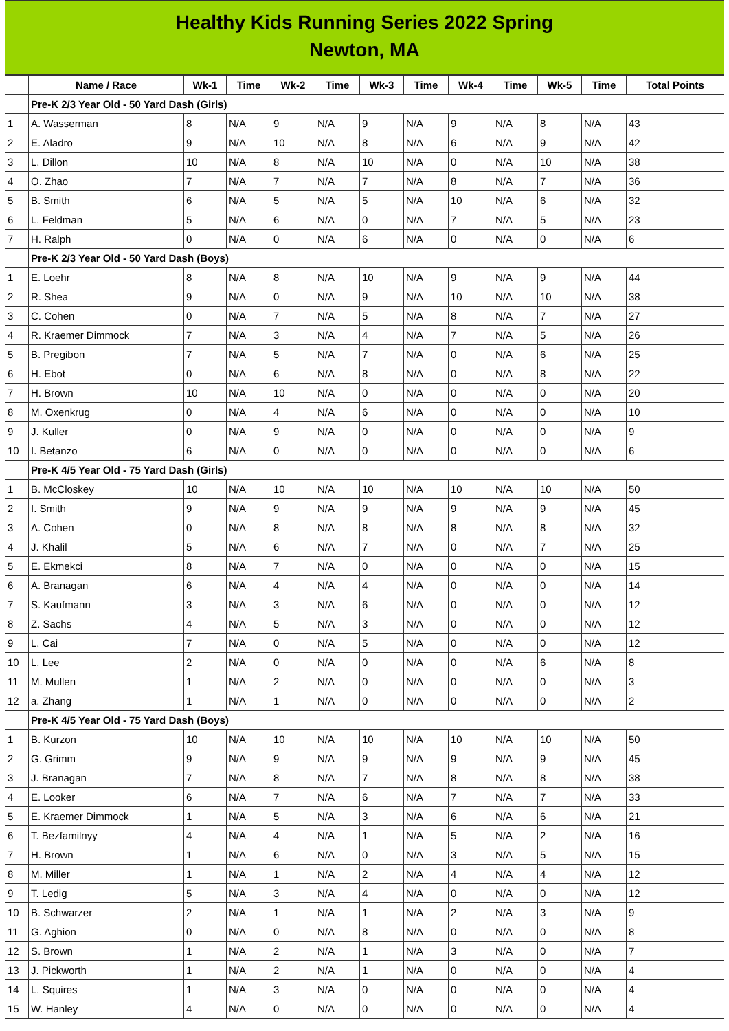Healthy Kids Running Series 2022 Spring
Newton, MA
| | Name / Race | Wk-1 | Time | Wk-2 | Time | Wk-3 | Time | Wk-4 | Time | Wk-5 | Time | Total Points |
| --- | --- | --- | --- | --- | --- | --- | --- | --- | --- | --- | --- | --- |
| | Pre-K 2/3 Year Old - 50 Yard Dash (Girls) | | | | | | | | | | | |
| 1 | A. Wasserman | 8 | N/A | 9 | N/A | 9 | N/A | 9 | N/A | 8 | N/A | 43 |
| 2 | E. Aladro | 9 | N/A | 10 | N/A | 8 | N/A | 6 | N/A | 9 | N/A | 42 |
| 3 | L. Dillon | 10 | N/A | 8 | N/A | 10 | N/A | 0 | N/A | 10 | N/A | 38 |
| 4 | O. Zhao | 7 | N/A | 7 | N/A | 7 | N/A | 8 | N/A | 7 | N/A | 36 |
| 5 | B. Smith | 6 | N/A | 5 | N/A | 5 | N/A | 10 | N/A | 6 | N/A | 32 |
| 6 | L. Feldman | 5 | N/A | 6 | N/A | 0 | N/A | 7 | N/A | 5 | N/A | 23 |
| 7 | H. Ralph | 0 | N/A | 0 | N/A | 6 | N/A | 0 | N/A | 0 | N/A | 6 |
| | Pre-K 2/3 Year Old - 50 Yard Dash (Boys) | | | | | | | | | | | |
| 1 | E. Loehr | 8 | N/A | 8 | N/A | 10 | N/A | 9 | N/A | 9 | N/A | 44 |
| 2 | R. Shea | 9 | N/A | 0 | N/A | 9 | N/A | 10 | N/A | 10 | N/A | 38 |
| 3 | C. Cohen | 0 | N/A | 7 | N/A | 5 | N/A | 8 | N/A | 7 | N/A | 27 |
| 4 | R. Kraemer Dimmock | 7 | N/A | 3 | N/A | 4 | N/A | 7 | N/A | 5 | N/A | 26 |
| 5 | B. Pregibon | 7 | N/A | 5 | N/A | 7 | N/A | 0 | N/A | 6 | N/A | 25 |
| 6 | H. Ebot | 0 | N/A | 6 | N/A | 8 | N/A | 0 | N/A | 8 | N/A | 22 |
| 7 | H. Brown | 10 | N/A | 10 | N/A | 0 | N/A | 0 | N/A | 0 | N/A | 20 |
| 8 | M. Oxenkrug | 0 | N/A | 4 | N/A | 6 | N/A | 0 | N/A | 0 | N/A | 10 |
| 9 | J. Kuller | 0 | N/A | 9 | N/A | 0 | N/A | 0 | N/A | 0 | N/A | 9 |
| 10 | I. Betanzo | 6 | N/A | 0 | N/A | 0 | N/A | 0 | N/A | 0 | N/A | 6 |
| | Pre-K 4/5 Year Old - 75 Yard Dash (Girls) | | | | | | | | | | | |
| 1 | B. McCloskey | 10 | N/A | 10 | N/A | 10 | N/A | 10 | N/A | 10 | N/A | 50 |
| 2 | I. Smith | 9 | N/A | 9 | N/A | 9 | N/A | 9 | N/A | 9 | N/A | 45 |
| 3 | A. Cohen | 0 | N/A | 8 | N/A | 8 | N/A | 8 | N/A | 8 | N/A | 32 |
| 4 | J. Khalil | 5 | N/A | 6 | N/A | 7 | N/A | 0 | N/A | 7 | N/A | 25 |
| 5 | E. Ekmekci | 8 | N/A | 7 | N/A | 0 | N/A | 0 | N/A | 0 | N/A | 15 |
| 6 | A. Branagan | 6 | N/A | 4 | N/A | 4 | N/A | 0 | N/A | 0 | N/A | 14 |
| 7 | S. Kaufmann | 3 | N/A | 3 | N/A | 6 | N/A | 0 | N/A | 0 | N/A | 12 |
| 8 | Z. Sachs | 4 | N/A | 5 | N/A | 3 | N/A | 0 | N/A | 0 | N/A | 12 |
| 9 | L. Cai | 7 | N/A | 0 | N/A | 5 | N/A | 0 | N/A | 0 | N/A | 12 |
| 10 | L. Lee | 2 | N/A | 0 | N/A | 0 | N/A | 0 | N/A | 6 | N/A | 8 |
| 11 | M. Mullen | 1 | N/A | 2 | N/A | 0 | N/A | 0 | N/A | 0 | N/A | 3 |
| 12 | a. Zhang | 1 | N/A | 1 | N/A | 0 | N/A | 0 | N/A | 0 | N/A | 2 |
| | Pre-K 4/5 Year Old - 75 Yard Dash (Boys) | | | | | | | | | | | |
| 1 | B. Kurzon | 10 | N/A | 10 | N/A | 10 | N/A | 10 | N/A | 10 | N/A | 50 |
| 2 | G. Grimm | 9 | N/A | 9 | N/A | 9 | N/A | 9 | N/A | 9 | N/A | 45 |
| 3 | J. Branagan | 7 | N/A | 8 | N/A | 7 | N/A | 8 | N/A | 8 | N/A | 38 |
| 4 | E. Looker | 6 | N/A | 7 | N/A | 6 | N/A | 7 | N/A | 7 | N/A | 33 |
| 5 | E. Kraemer Dimmock | 1 | N/A | 5 | N/A | 3 | N/A | 6 | N/A | 6 | N/A | 21 |
| 6 | T. Bezfamilnyy | 4 | N/A | 4 | N/A | 1 | N/A | 5 | N/A | 2 | N/A | 16 |
| 7 | H. Brown | 1 | N/A | 6 | N/A | 0 | N/A | 3 | N/A | 5 | N/A | 15 |
| 8 | M. Miller | 1 | N/A | 1 | N/A | 2 | N/A | 4 | N/A | 4 | N/A | 12 |
| 9 | T. Ledig | 5 | N/A | 3 | N/A | 4 | N/A | 0 | N/A | 0 | N/A | 12 |
| 10 | B. Schwarzer | 2 | N/A | 1 | N/A | 1 | N/A | 2 | N/A | 3 | N/A | 9 |
| 11 | G. Aghion | 0 | N/A | 0 | N/A | 8 | N/A | 0 | N/A | 0 | N/A | 8 |
| 12 | S. Brown | 1 | N/A | 2 | N/A | 1 | N/A | 3 | N/A | 0 | N/A | 7 |
| 13 | J. Pickworth | 1 | N/A | 2 | N/A | 1 | N/A | 0 | N/A | 0 | N/A | 4 |
| 14 | L. Squires | 1 | N/A | 3 | N/A | 0 | N/A | 0 | N/A | 0 | N/A | 4 |
| 15 | W. Hanley | 4 | N/A | 0 | N/A | 0 | N/A | 0 | N/A | 0 | N/A | 4 |